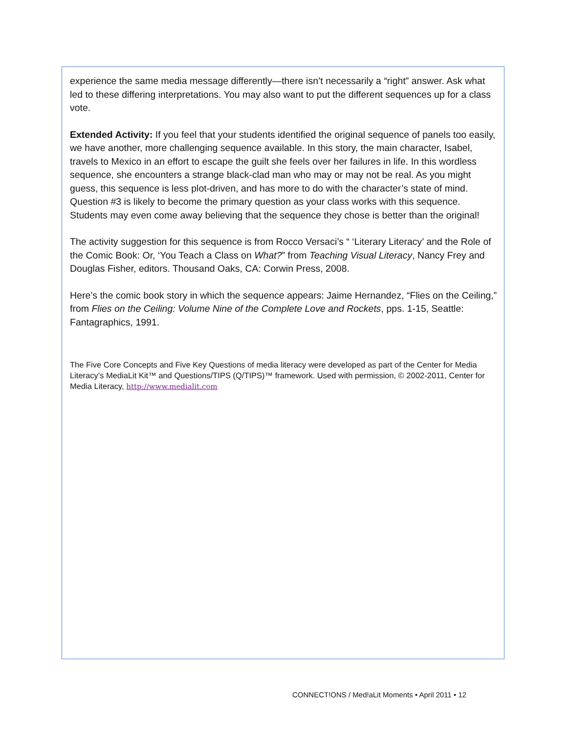experience the same media message differently—there isn’t necessarily a “right” answer. Ask what led to these differing interpretations. You may also want to put the different sequences up for a class vote.
Extended Activity: If you feel that your students identified the original sequence of panels too easily, we have another, more challenging sequence available. In this story, the main character, Isabel, travels to Mexico in an effort to escape the guilt she feels over her failures in life. In this wordless sequence, she encounters a strange black-clad man who may or may not be real. As you might guess, this sequence is less plot-driven, and has more to do with the character’s state of mind. Question #3 is likely to become the primary question as your class works with this sequence. Students may even come away believing that the sequence they chose is better than the original!
The activity suggestion for this sequence is from Rocco Versaci’s “ ‘Literary Literacy’ and the Role of the Comic Book: Or, ‘You Teach a Class on What?” from Teaching Visual Literacy, Nancy Frey and Douglas Fisher, editors. Thousand Oaks, CA: Corwin Press, 2008.
Here’s the comic book story in which the sequence appears: Jaime Hernandez, “Flies on the Ceiling,” from Flies on the Ceiling: Volume Nine of the Complete Love and Rockets, pps. 1-15, Seattle: Fantagraphics, 1991.
The Five Core Concepts and Five Key Questions of media literacy were developed as part of the Center for Media Literacy’s MediaLit Kit™ and Questions/TIPS (Q/TIPS)™ framework. Used with permission, © 2002-2011, Center for Media Literacy, http://www.medialit.com
CONNECT!ONS / Med!aLit Moments • April 2011 • 12